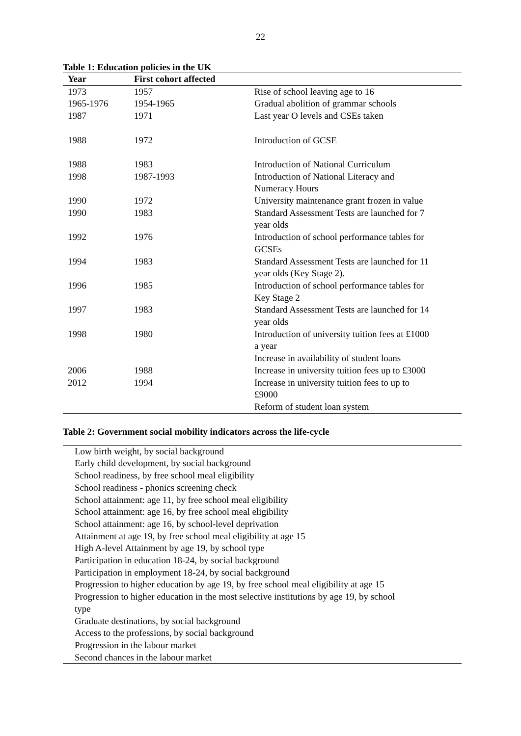22
Table 1: Education policies in the UK
| Year | First cohort affected | |
| --- | --- | --- |
| 1973 | 1957 | Rise of school leaving age to 16 |
| 1965-1976 | 1954-1965 | Gradual abolition of grammar schools |
| 1987 | 1971 | Last year O levels and CSEs taken |
| 1988 | 1972 | Introduction of GCSE |
| 1988 | 1983 | Introduction of National Curriculum |
| 1998 | 1987-1993 | Introduction of National Literacy and Numeracy Hours |
| 1990 | 1972 | University maintenance grant frozen in value |
| 1990 | 1983 | Standard Assessment Tests are launched for 7 year olds |
| 1992 | 1976 | Introduction of school performance tables for GCSEs |
| 1994 | 1983 | Standard Assessment Tests are launched for 11 year olds (Key Stage 2). |
| 1996 | 1985 | Introduction of school performance tables for Key Stage 2 |
| 1997 | 1983 | Standard Assessment Tests are launched for 14 year olds |
| 1998 | 1980 | Introduction of university tuition fees at £1000 a year Increase in availability of student loans |
| 2006 | 1988 | Increase in university tuition fees up to £3000 |
| 2012 | 1994 | Increase in university tuition fees to up to £9000 Reform of student loan system |
Table 2: Government social mobility indicators across the life-cycle
| Low birth weight, by social background |
| Early child development, by social background |
| School readiness, by free school meal eligibility |
| School readiness - phonics screening check |
| School attainment: age 11, by free school meal eligibility |
| School attainment: age 16, by free school meal eligibility |
| School attainment: age 16, by school-level deprivation |
| Attainment at age 19, by free school meal eligibility at age 15 |
| High A-level Attainment by age 19, by school type |
| Participation in education 18-24, by social background |
| Participation in employment 18-24, by social background |
| Progression to higher education by age 19, by free school meal eligibility at age 15 |
| Progression to higher education in the most selective institutions by age 19, by school type |
| Graduate destinations, by social background |
| Access to the professions, by social background |
| Progression in the labour market |
| Second chances in the labour market |